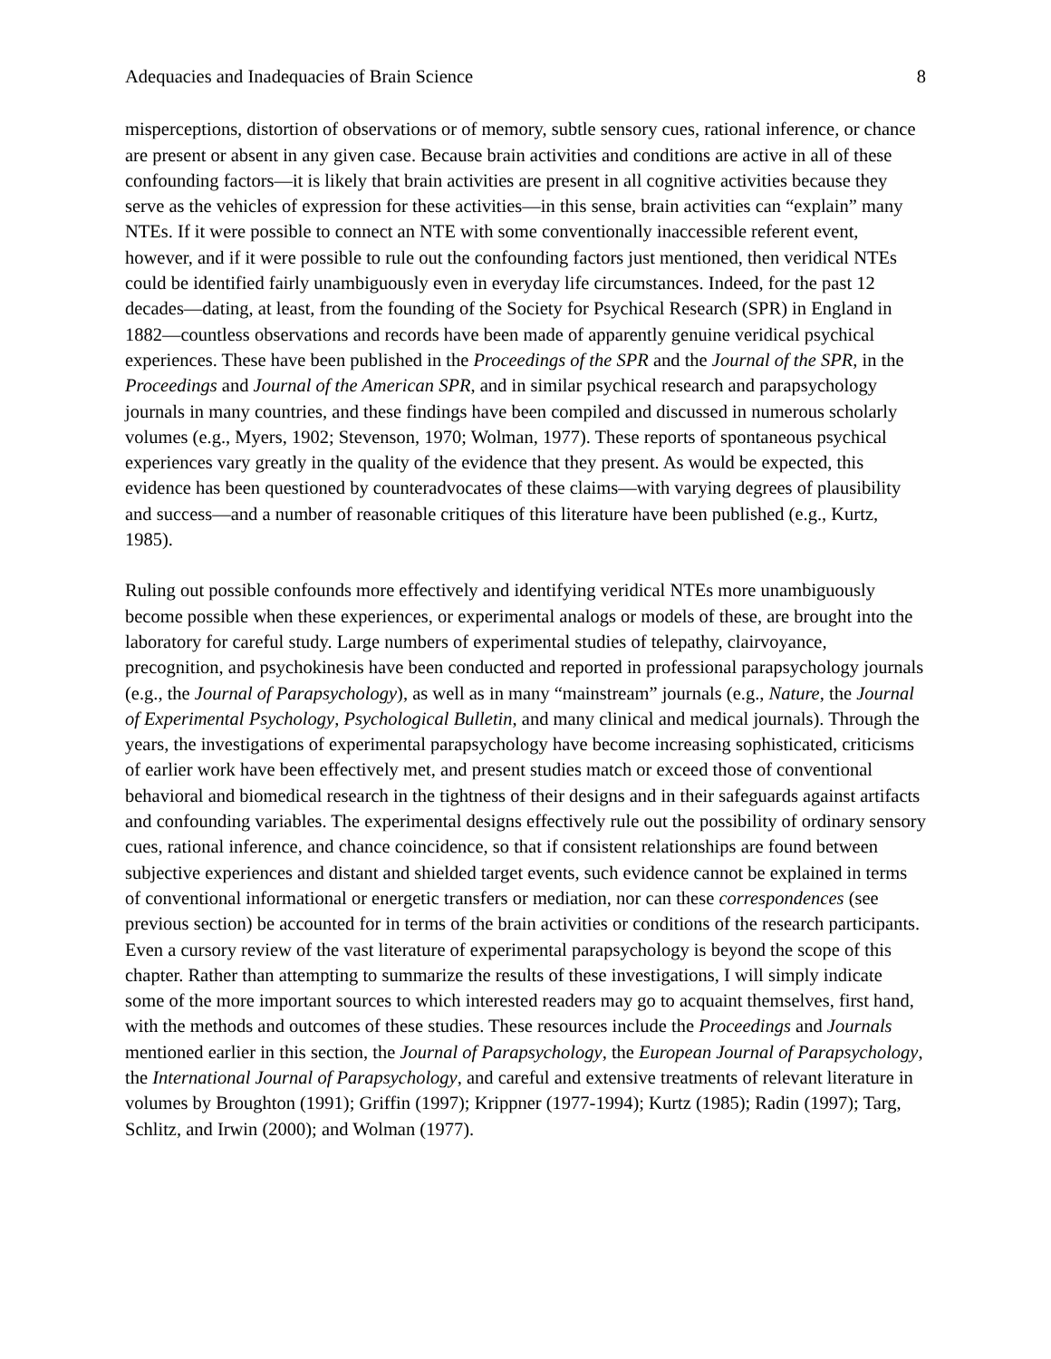Adequacies and Inadequacies of Brain Science 8
misperceptions, distortion of observations or of memory, subtle sensory cues, rational inference, or chance are present or absent in any given case. Because brain activities and conditions are active in all of these confounding factors—it is likely that brain activities are present in all cognitive activities because they serve as the vehicles of expression for these activities—in this sense, brain activities can “explain” many NTEs. If it were possible to connect an NTE with some conventionally inaccessible referent event, however, and if it were possible to rule out the confounding factors just mentioned, then veridical NTEs could be identified fairly unambiguously even in everyday life circumstances. Indeed, for the past 12 decades—dating, at least, from the founding of the Society for Psychical Research (SPR) in England in 1882—countless observations and records have been made of apparently genuine veridical psychical experiences. These have been published in the Proceedings of the SPR and the Journal of the SPR, in the Proceedings and Journal of the American SPR, and in similar psychical research and parapsychology journals in many countries, and these findings have been compiled and discussed in numerous scholarly volumes (e.g., Myers, 1902; Stevenson, 1970; Wolman, 1977). These reports of spontaneous psychical experiences vary greatly in the quality of the evidence that they present. As would be expected, this evidence has been questioned by counteradvocates of these claims—with varying degrees of plausibility and success—and a number of reasonable critiques of this literature have been published (e.g., Kurtz, 1985).
Ruling out possible confounds more effectively and identifying veridical NTEs more unambiguously become possible when these experiences, or experimental analogs or models of these, are brought into the laboratory for careful study. Large numbers of experimental studies of telepathy, clairvoyance, precognition, and psychokinesis have been conducted and reported in professional parapsychology journals (e.g., the Journal of Parapsychology), as well as in many “mainstream” journals (e.g., Nature, the Journal of Experimental Psychology, Psychological Bulletin, and many clinical and medical journals). Through the years, the investigations of experimental parapsychology have become increasing sophisticated, criticisms of earlier work have been effectively met, and present studies match or exceed those of conventional behavioral and biomedical research in the tightness of their designs and in their safeguards against artifacts and confounding variables. The experimental designs effectively rule out the possibility of ordinary sensory cues, rational inference, and chance coincidence, so that if consistent relationships are found between subjective experiences and distant and shielded target events, such evidence cannot be explained in terms of conventional informational or energetic transfers or mediation, nor can these correspondences (see previous section) be accounted for in terms of the brain activities or conditions of the research participants. Even a cursory review of the vast literature of experimental parapsychology is beyond the scope of this chapter. Rather than attempting to summarize the results of these investigations, I will simply indicate some of the more important sources to which interested readers may go to acquaint themselves, first hand, with the methods and outcomes of these studies. These resources include the Proceedings and Journals mentioned earlier in this section, the Journal of Parapsychology, the European Journal of Parapsychology, the International Journal of Parapsychology, and careful and extensive treatments of relevant literature in volumes by Broughton (1991); Griffin (1997); Krippner (1977-1994); Kurtz (1985); Radin (1997); Targ, Schlitz, and Irwin (2000); and Wolman (1977).